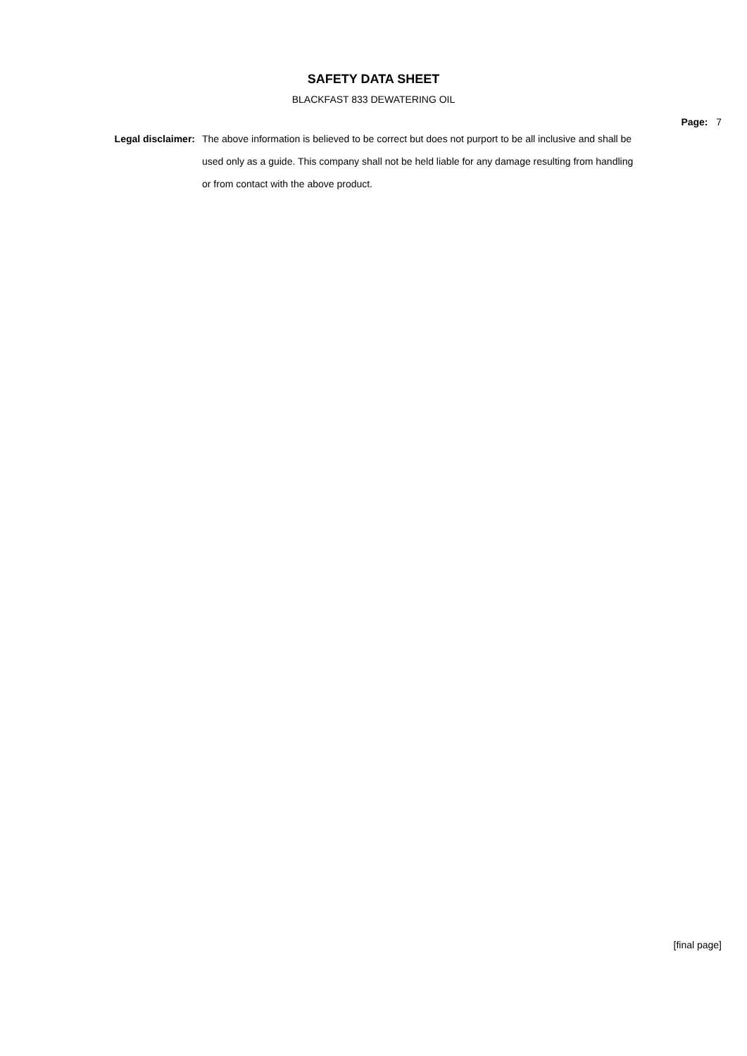SAFETY DATA SHEET
BLACKFAST 833 DEWATERING OIL
Page: 7
Legal disclaimer: The above information is believed to be correct but does not purport to be all inclusive and shall be used only as a guide. This company shall not be held liable for any damage resulting from handling or from contact with the above product.
[final page]